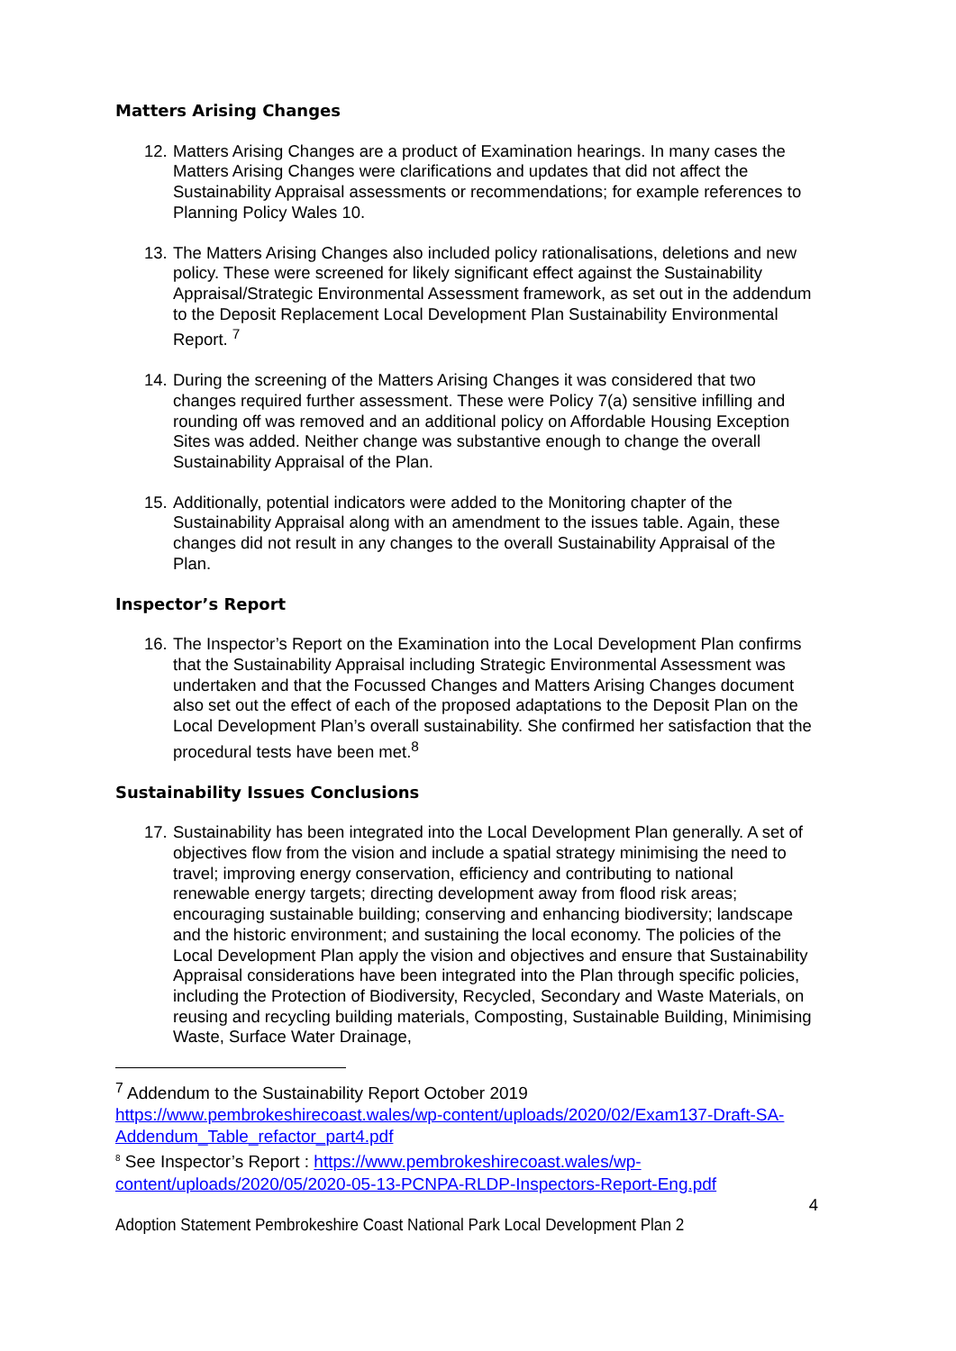Matters Arising Changes
12.
Matters Arising Changes are a product of Examination hearings. In many cases the Matters Arising Changes were clarifications and updates that did not affect the Sustainability Appraisal assessments or recommendations; for example references to Planning Policy Wales 10.
13.
The Matters Arising Changes also included policy rationalisations, deletions and new policy. These were screened for likely significant effect against the Sustainability Appraisal/Strategic Environmental Assessment framework, as set out in the addendum to the Deposit Replacement Local Development Plan Sustainability Environmental Report. <sup>7</sup>
14.
During the screening of the Matters Arising Changes it was considered that two changes required further assessment. These were Policy 7(a) sensitive infilling and rounding off was removed and an additional policy on Affordable Housing Exception Sites was added. Neither change was substantive enough to change the overall Sustainability Appraisal of the Plan.
15.
Additionally, potential indicators were added to the Monitoring chapter of the Sustainability Appraisal along with an amendment to the issues table. Again, these changes did not result in any changes to the overall Sustainability Appraisal of the Plan.
Inspector’s Report
16.
The Inspector’s Report on the Examination into the Local Development Plan confirms that the Sustainability Appraisal including Strategic Environmental Assessment was undertaken and that the Focussed Changes and Matters Arising Changes document also set out the effect of each of the proposed adaptations to the Deposit Plan on the Local Development Plan’s overall sustainability. She confirmed her satisfaction that the procedural tests have been met.<sup>8</sup>
Sustainability Issues Conclusions
17.
Sustainability has been integrated into the Local Development Plan generally. A set of objectives flow from the vision and include a spatial strategy minimising the need to travel; improving energy conservation, efficiency and contributing to national renewable energy targets; directing development away from flood risk areas; encouraging sustainable building; conserving and enhancing biodiversity; landscape and the historic environment; and sustaining the local economy. The policies of the Local Development Plan apply the vision and objectives and ensure that Sustainability Appraisal considerations have been integrated into the Plan through specific policies, including the Protection of Biodiversity, Recycled, Secondary and Waste Materials, on reusing and recycling building materials, Composting, Sustainable Building, Minimising Waste, Surface Water Drainage,
<sup>7</sup> Addendum to the Sustainability Report October 2019
https://www.pembrokeshirecoast.wales/wp-content/uploads/2020/02/Exam137-Draft-SA-Addendum_Table_refactor_part4.pdf
<sup>8</sup> See Inspector’s Report : https://www.pembrokeshirecoast.wales/wp-content/uploads/2020/05/2020-05-13-PCNPA-RLDP-Inspectors-Report-Eng.pdf
4
Adoption Statement Pembrokeshire Coast National Park Local Development Plan 2